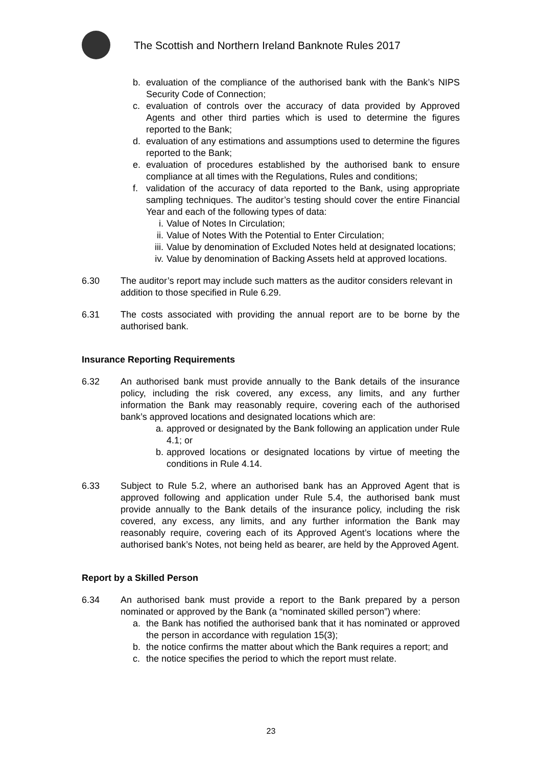The Scottish and Northern Ireland Banknote Rules 2017
b. evaluation of the compliance of the authorised bank with the Bank’s NIPS Security Code of Connection;
c. evaluation of controls over the accuracy of data provided by Approved Agents and other third parties which is used to determine the figures reported to the Bank;
d. evaluation of any estimations and assumptions used to determine the figures reported to the Bank;
e. evaluation of procedures established by the authorised bank to ensure compliance at all times with the Regulations, Rules and conditions;
f. validation of the accuracy of data reported to the Bank, using appropriate sampling techniques. The auditor’s testing should cover the entire Financial Year and each of the following types of data:
i. Value of Notes In Circulation;
ii. Value of Notes With the Potential to Enter Circulation;
iii. Value by denomination of Excluded Notes held at designated locations;
iv. Value by denomination of Backing Assets held at approved locations.
6.30 The auditor’s report may include such matters as the auditor considers relevant in addition to those specified in Rule 6.29.
6.31 The costs associated with providing the annual report are to be borne by the authorised bank.
Insurance Reporting Requirements
6.32 An authorised bank must provide annually to the Bank details of the insurance policy, including the risk covered, any excess, any limits, and any further information the Bank may reasonably require, covering each of the authorised bank’s approved locations and designated locations which are:
a. approved or designated by the Bank following an application under Rule 4.1; or
b. approved locations or designated locations by virtue of meeting the conditions in Rule 4.14.
6.33 Subject to Rule 5.2, where an authorised bank has an Approved Agent that is approved following and application under Rule 5.4, the authorised bank must provide annually to the Bank details of the insurance policy, including the risk covered, any excess, any limits, and any further information the Bank may reasonably require, covering each of its Approved Agent’s locations where the authorised bank’s Notes, not being held as bearer, are held by the Approved Agent.
Report by a Skilled Person
6.34 An authorised bank must provide a report to the Bank prepared by a person nominated or approved by the Bank (a “nominated skilled person”) where:
a. the Bank has notified the authorised bank that it has nominated or approved the person in accordance with regulation 15(3);
b. the notice confirms the matter about which the Bank requires a report; and
c. the notice specifies the period to which the report must relate.
23